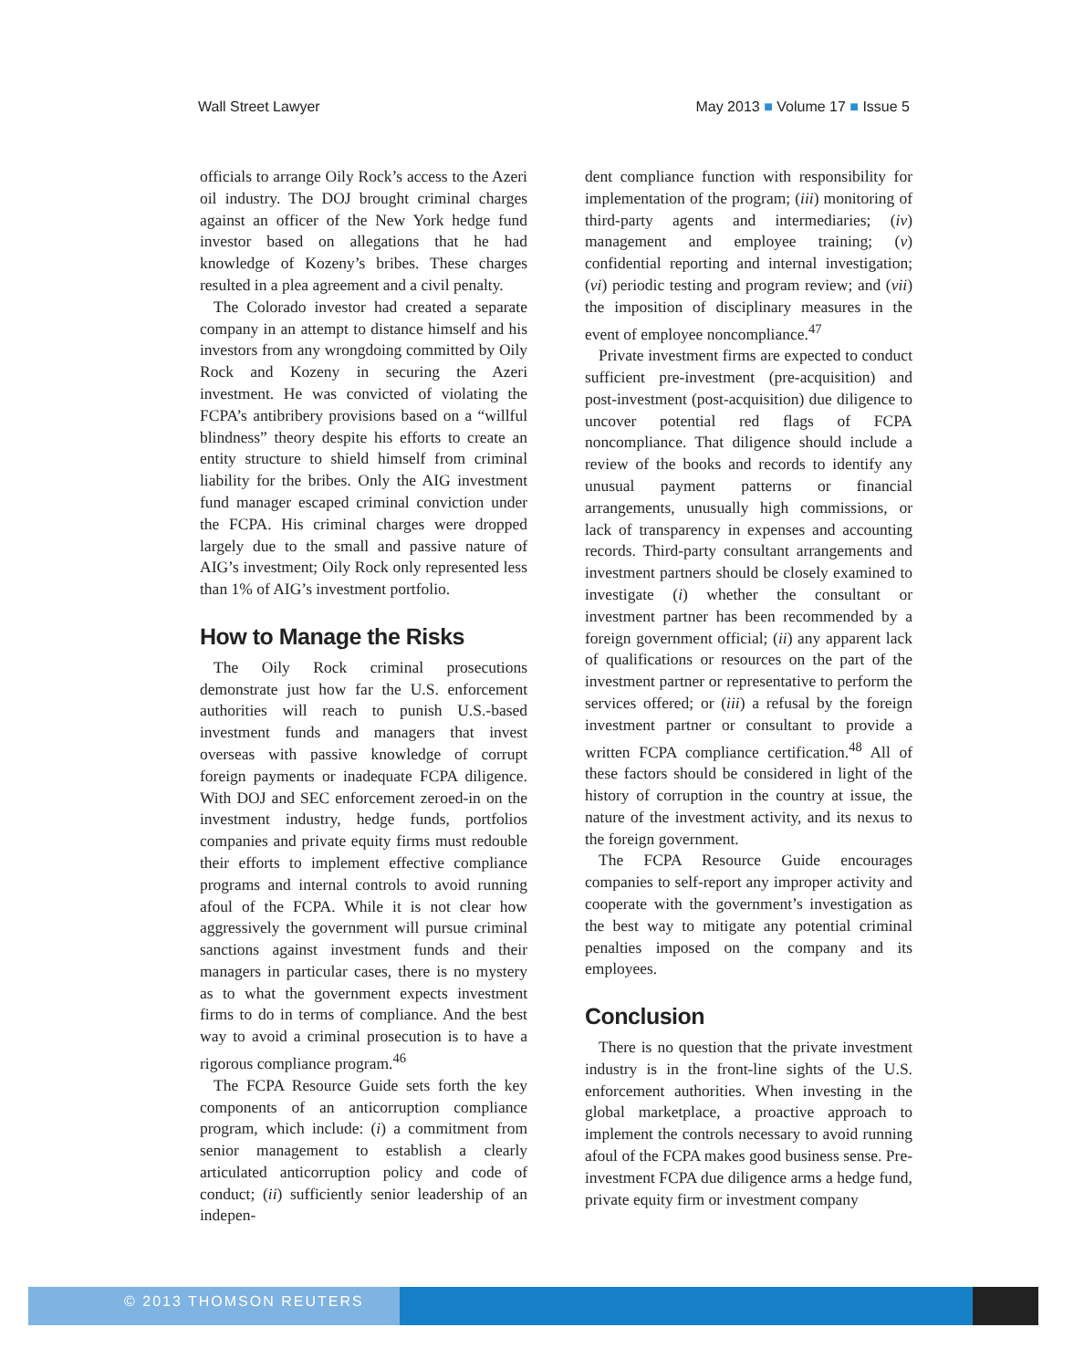Wall Street Lawyer May 2013 ■ Volume 17 ■ Issue 5
officials to arrange Oily Rock’s access to the Azeri oil industry. The DOJ brought criminal charges against an officer of the New York hedge fund investor based on allegations that he had knowledge of Kozeny’s bribes. These charges resulted in a plea agreement and a civil penalty.
The Colorado investor had created a separate company in an attempt to distance himself and his investors from any wrongdoing committed by Oily Rock and Kozeny in securing the Azeri investment. He was convicted of violating the FCPA’s antibribery provisions based on a “willful blindness” theory despite his efforts to create an entity structure to shield himself from criminal liability for the bribes. Only the AIG investment fund manager escaped criminal conviction under the FCPA. His criminal charges were dropped largely due to the small and passive nature of AIG’s investment; Oily Rock only represented less than 1% of AIG’s investment portfolio.
How to Manage the Risks
The Oily Rock criminal prosecutions demonstrate just how far the U.S. enforcement authorities will reach to punish U.S.-based investment funds and managers that invest overseas with passive knowledge of corrupt foreign payments or inadequate FCPA diligence. With DOJ and SEC enforcement zeroed-in on the investment industry, hedge funds, portfolios companies and private equity firms must redouble their efforts to implement effective compliance programs and internal controls to avoid running afoul of the FCPA. While it is not clear how aggressively the government will pursue criminal sanctions against investment funds and their managers in particular cases, there is no mystery as to what the government expects investment firms to do in terms of compliance. And the best way to avoid a criminal prosecution is to have a rigorous compliance program.<sup>46</sup>
The FCPA Resource Guide sets forth the key components of an anticorruption compliance program, which include: (i) a commitment from senior management to establish a clearly articulated anticorruption policy and code of conduct; (ii) sufficiently senior leadership of an indepen-
dent compliance function with responsibility for implementation of the program; (iii) monitoring of third-party agents and intermediaries; (iv) management and employee training; (v) confidential reporting and internal investigation; (vi) periodic testing and program review; and (vii) the imposition of disciplinary measures in the event of employee noncompliance.<sup>47</sup>
Private investment firms are expected to conduct sufficient pre-investment (pre-acquisition) and post-investment (post-acquisition) due diligence to uncover potential red flags of FCPA noncompliance. That diligence should include a review of the books and records to identify any unusual payment patterns or financial arrangements, unusually high commissions, or lack of transparency in expenses and accounting records. Third-party consultant arrangements and investment partners should be closely examined to investigate (i) whether the consultant or investment partner has been recommended by a foreign government official; (ii) any apparent lack of qualifications or resources on the part of the investment partner or representative to perform the services offered; or (iii) a refusal by the foreign investment partner or consultant to provide a written FCPA compliance certification.<sup>48</sup> All of these factors should be considered in light of the history of corruption in the country at issue, the nature of the investment activity, and its nexus to the foreign government.
The FCPA Resource Guide encourages companies to self-report any improper activity and cooperate with the government’s investigation as the best way to mitigate any potential criminal penalties imposed on the company and its employees.
Conclusion
There is no question that the private investment industry is in the front-line sights of the U.S. enforcement authorities. When investing in the global marketplace, a proactive approach to implement the controls necessary to avoid running afoul of the FCPA makes good business sense. Pre-investment FCPA due diligence arms a hedge fund, private equity firm or investment company
© 2013 THOMSON REUTERS